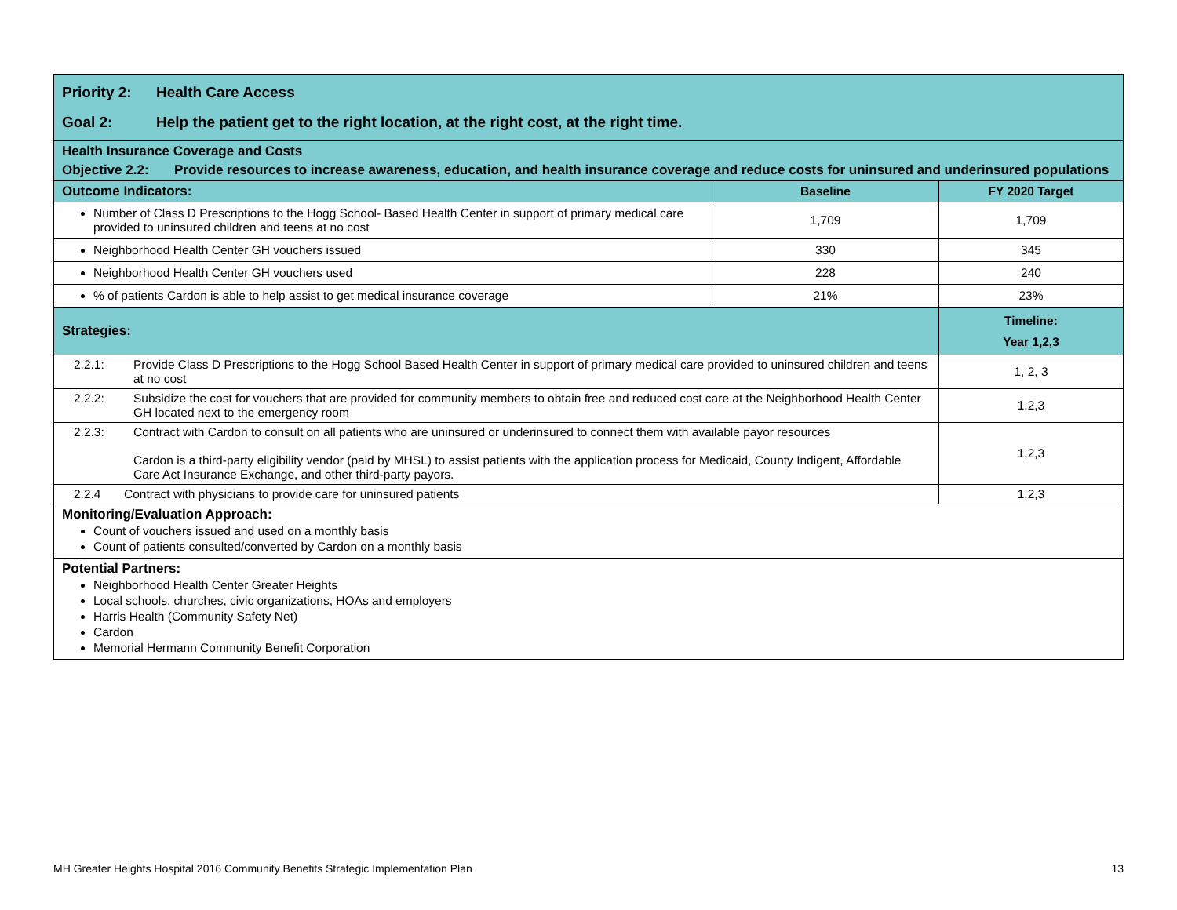| Priority 2: Health Care Access Goal 2: Help the patient get to the right location, at the right cost, at the right time. | | |
| Health Insurance Coverage and Costs Objective 2.2: Provide resources to increase awareness, education, and health insurance coverage and reduce costs for uninsured and underinsured populations | | |
| Outcome Indicators: | Baseline | FY 2020 Target |
| Number of Class D Prescriptions to the Hogg School- Based Health Center in support of primary medical care provided to uninsured children and teens at no cost | 1,709 | 1,709 |
| Neighborhood Health Center GH vouchers issued | 330 | 345 |
| Neighborhood Health Center GH vouchers used | 228 | 240 |
| % of patients Cardon is able to help assist to get medical insurance coverage | 21% | 23% |
| Strategies: | | Timeline: Year 1,2,3 |
| 2.2.1: Provide Class D Prescriptions to the Hogg School Based Health Center in support of primary medical care provided to uninsured children and teens at no cost | | 1, 2, 3 |
| 2.2.2: Subsidize the cost for vouchers that are provided for community members to obtain free and reduced cost care at the Neighborhood Health Center GH located next to the emergency room | | 1,2,3 |
| 2.2.3: Contract with Cardon to consult on all patients who are uninsured or underinsured to connect them with available payor resources Cardon is a third-party eligibility vendor (paid by MHSL) to assist patients with the application process for Medicaid, County Indigent, Affordable Care Act Insurance Exchange, and other third-party payors. | | 1,2,3 |
| 2.2.4 Contract with physicians to provide care for uninsured patients | | 1,2,3 |
| Monitoring/Evaluation Approach: Count of vouchers issued and used on a monthly basis Count of patients consulted/converted by Cardon on a monthly basis | | |
| Potential Partners: Neighborhood Health Center Greater Heights Local schools, churches, civic organizations, HOAs and employers Harris Health (Community Safety Net) Cardon Memorial Hermann Community Benefit Corporation | | |
MH Greater Heights Hospital 2016 Community Benefits Strategic Implementation Plan 13